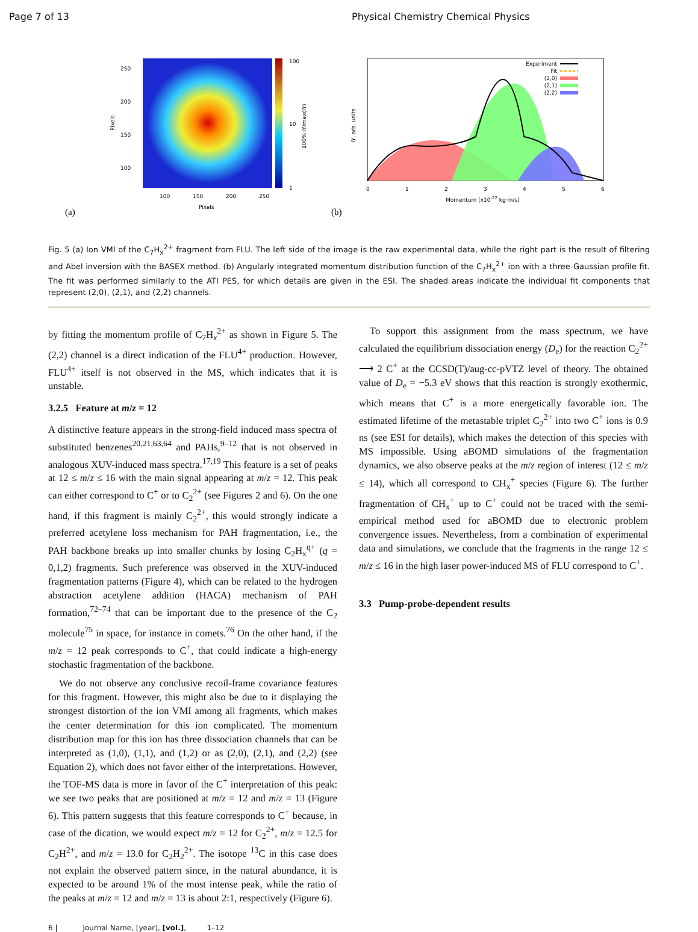Page 7 of 13 Physical Chemistry Chemical Physics
250
200
150
100
100
150
200
250
Pixels
Pixels
100
10
1
100%·IY/max(IY)
(a)
0
1
2
3
4
5
6
Momentum [x10-22 kg·m/s]
IY, arb. units
Experiment
Fit
(2,0)
(2,1)
(2,2)
(b)
Fig. 5 (a) Ion VMI of the C<sub>7</sub>H<sub>x</sub><sup>2+</sup> fragment from FLU. The left side of the image is the raw experimental data, while the right part is the result of filtering and Abel inversion with the BASEX method. (b) Angularly integrated momentum distribution function of the C<sub>7</sub>H<sub>x</sub><sup>2+</sup> ion with a three-Gaussian profile fit. The fit was performed similarly to the ATI PES, for which details are given in the ESI. The shaded areas indicate the individual fit components that represent (2,0), (2,1), and (2,2) channels.
by fitting the momentum profile of C<sub>7</sub>H<sub>x</sub><sup>2+</sup> as shown in Figure 5. The (2,2) channel is a direct indication of the FLU<sup>4+</sup> production. However, FLU<sup>4+</sup> itself is not observed in the MS, which indicates that it is unstable.
3.2.5 Feature at m/z = 12
A distinctive feature appears in the strong-field induced mass spectra of substituted benzenes<sup>20,21,63,64</sup> and PAHs,<sup>9–12</sup> that is not observed in analogous XUV-induced mass spectra.<sup>17,19</sup> This feature is a set of peaks at 12 ≤ m/z ≤ 16 with the main signal appearing at m/z = 12. This peak can either correspond to C<sup>+</sup> or to C<sub>2</sub><sup>2+</sup> (see Figures 2 and 6). On the one hand, if this fragment is mainly C<sub>2</sub><sup>2+</sup>, this would strongly indicate a preferred acetylene loss mechanism for PAH fragmentation, i.e., the PAH backbone breaks up into smaller chunks by losing C<sub>2</sub>H<sub>x</sub><sup>q+</sup> (q = 0,1,2) fragments. Such preference was observed in the XUV-induced fragmentation patterns (Figure 4), which can be related to the hydrogen abstraction acetylene addition (HACA) mechanism of PAH formation,<sup>72–74</sup> that can be important due to the presence of the C<sub>2</sub> molecule<sup>75</sup> in space, for instance in comets.<sup>76</sup> On the other hand, if the m/z = 12 peak corresponds to C<sup>+</sup>, that could indicate a high-energy stochastic fragmentation of the backbone.
We do not observe any conclusive recoil-frame covariance features for this fragment. However, this might also be due to it displaying the strongest distortion of the ion VMI among all fragments, which makes the center determination for this ion complicated. The momentum distribution map for this ion has three dissociation channels that can be interpreted as (1,0), (1,1), and (1,2) or as (2,0), (2,1), and (2,2) (see Equation 2), which does not favor either of the interpretations. However, the TOF-MS data is more in favor of the C<sup>+</sup> interpretation of this peak: we see two peaks that are positioned at m/z = 12 and m/z = 13 (Figure 6). This pattern suggests that this feature corresponds to C<sup>+</sup> because, in case of the dication, we would expect m/z = 12 for C<sub>2</sub><sup>2+</sup>, m/z = 12.5 for C<sub>2</sub>H<sup>2+</sup>, and m/z = 13.0 for C<sub>2</sub>H<sub>2</sub><sup>2+</sup>. The isotope <sup>13</sup>C in this case does not explain the observed pattern since, in the natural abundance, it is expected to be around 1% of the most intense peak, while the ratio of the peaks at m/z = 12 and m/z = 13 is about 2:1, respectively (Figure 6).
To support this assignment from the mass spectrum, we have calculated the equilibrium dissociation energy (D<sub>e</sub>) for the reaction C<sub>2</sub><sup>2+</sup> ⟶ 2 C<sup>+</sup> at the CCSD(T)/aug-cc-pVTZ level of theory. The obtained value of D<sub>e</sub> = −5.3 eV shows that this reaction is strongly exothermic, which means that C<sup>+</sup> is a more energetically favorable ion. The estimated lifetime of the metastable triplet C<sub>2</sub><sup>2+</sup> into two C<sup>+</sup> ions is 0.9 ns (see ESI for details), which makes the detection of this species with MS impossible. Using aBOMD simulations of the fragmentation dynamics, we also observe peaks at the m/z region of interest (12 ≤ m/z ≤ 14), which all correspond to CH<sub>x</sub><sup>+</sup> species (Figure 6). The further fragmentation of CH<sub>x</sub><sup>+</sup> up to C<sup>+</sup> could not be traced with the semi-empirical method used for aBOMD due to electronic problem convergence issues. Nevertheless, from a combination of experimental data and simulations, we conclude that the fragments in the range 12 ≤ m/z ≤ 16 in the high laser power-induced MS of FLU correspond to C<sup>+</sup>.
3.3 Pump-probe-dependent results
6 | Journal Name, [year], [vol.], 1–12